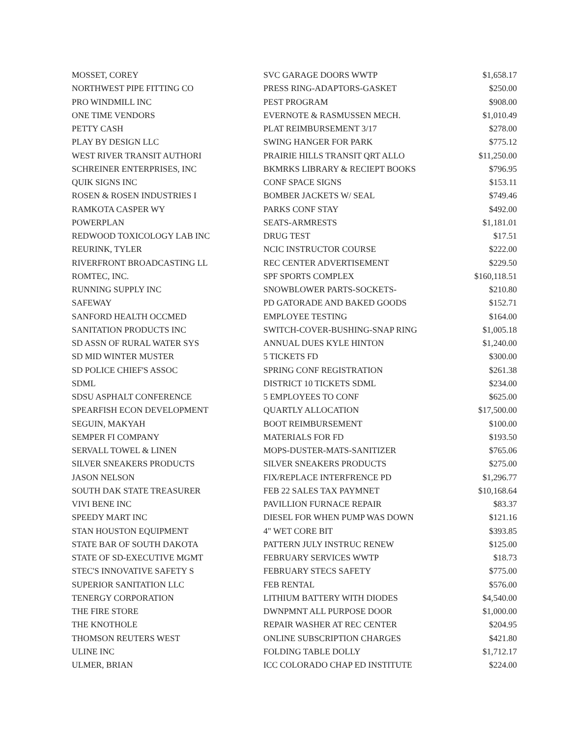| MOSSET, COREY | SVC GARAGE DOORS WWTP | $1,658.17 |
| NORTHWEST PIPE FITTING CO | PRESS RING-ADAPTORS-GASKET | $250.00 |
| PRO WINDMILL INC | PEST PROGRAM | $908.00 |
| ONE TIME VENDORS | EVERNOTE & RASMUSSEN MECH. | $1,010.49 |
| PETTY CASH | PLAT REIMBURSEMENT 3/17 | $278.00 |
| PLAY BY DESIGN LLC | SWING HANGER FOR PARK | $775.12 |
| WEST RIVER TRANSIT AUTHORI | PRAIRIE HILLS TRANSIT QRT ALLO | $11,250.00 |
| SCHREINER ENTERPRISES, INC | BKMRKS LIBRARY & RECIEPT BOOKS | $796.95 |
| QUIK SIGNS INC | CONF SPACE SIGNS | $153.11 |
| ROSEN & ROSEN INDUSTRIES I | BOMBER JACKETS W/ SEAL | $749.46 |
| RAMKOTA CASPER WY | PARKS CONF STAY | $492.00 |
| POWERPLAN | SEATS-ARMRESTS | $1,181.01 |
| REDWOOD TOXICOLOGY LAB INC | DRUG TEST | $17.51 |
| REURINK, TYLER | NCIC INSTRUCTOR COURSE | $222.00 |
| RIVERFRONT BROADCASTING LL | REC CENTER ADVERTISEMENT | $229.50 |
| ROMTEC, INC. | SPF SPORTS COMPLEX | $160,118.51 |
| RUNNING SUPPLY INC | SNOWBLOWER PARTS-SOCKETS- | $210.80 |
| SAFEWAY | PD GATORADE AND BAKED GOODS | $152.71 |
| SANFORD HEALTH OCCMED | EMPLOYEE TESTING | $164.00 |
| SANITATION PRODUCTS INC | SWITCH-COVER-BUSHING-SNAP RING | $1,005.18 |
| SD ASSN OF RURAL WATER SYS | ANNUAL DUES KYLE HINTON | $1,240.00 |
| SD MID WINTER MUSTER | 5 TICKETS FD | $300.00 |
| SD POLICE CHIEF'S ASSOC | SPRING CONF REGISTRATION | $261.38 |
| SDML | DISTRICT 10 TICKETS SDML | $234.00 |
| SDSU ASPHALT CONFERENCE | 5 EMPLOYEES TO CONF | $625.00 |
| SPEARFISH ECON DEVELOPMENT | QUARTLY ALLOCATION | $17,500.00 |
| SEGUIN, MAKYAH | BOOT REIMBURSEMENT | $100.00 |
| SEMPER FI COMPANY | MATERIALS FOR FD | $193.50 |
| SERVALL TOWEL & LINEN | MOPS-DUSTER-MATS-SANITIZER | $765.06 |
| SILVER SNEAKERS PRODUCTS | SILVER SNEAKERS PRODUCTS | $275.00 |
| JASON NELSON | FIX/REPLACE INTERFRENCE PD | $1,296.77 |
| SOUTH DAK STATE TREASURER | FEB 22 SALES TAX PAYMNET | $10,168.64 |
| VIVI BENE INC | PAVILLION FURNACE REPAIR | $83.37 |
| SPEEDY MART INC | DIESEL FOR WHEN PUMP WAS DOWN | $121.16 |
| STAN HOUSTON EQUIPMENT | 4" WET CORE BIT | $393.85 |
| STATE BAR OF SOUTH DAKOTA | PATTERN JULY INSTRUC RENEW | $125.00 |
| STATE OF SD-EXECUTIVE MGMT | FEBRUARY SERVICES WWTP | $18.73 |
| STEC'S INNOVATIVE SAFETY S | FEBRUARY STECS SAFETY | $775.00 |
| SUPERIOR SANITATION LLC | FEB RENTAL | $576.00 |
| TENERGY CORPORATION | LITHIUM BATTERY WITH DIODES | $4,540.00 |
| THE FIRE STORE | DWNPMNT ALL PURPOSE DOOR | $1,000.00 |
| THE KNOTHOLE | REPAIR WASHER AT REC CENTER | $204.95 |
| THOMSON REUTERS WEST | ONLINE SUBSCRIPTION CHARGES | $421.80 |
| ULINE INC | FOLDING TABLE DOLLY | $1,712.17 |
| ULMER, BRIAN | ICC COLORADO CHAP ED INSTITUTE | $224.00 |